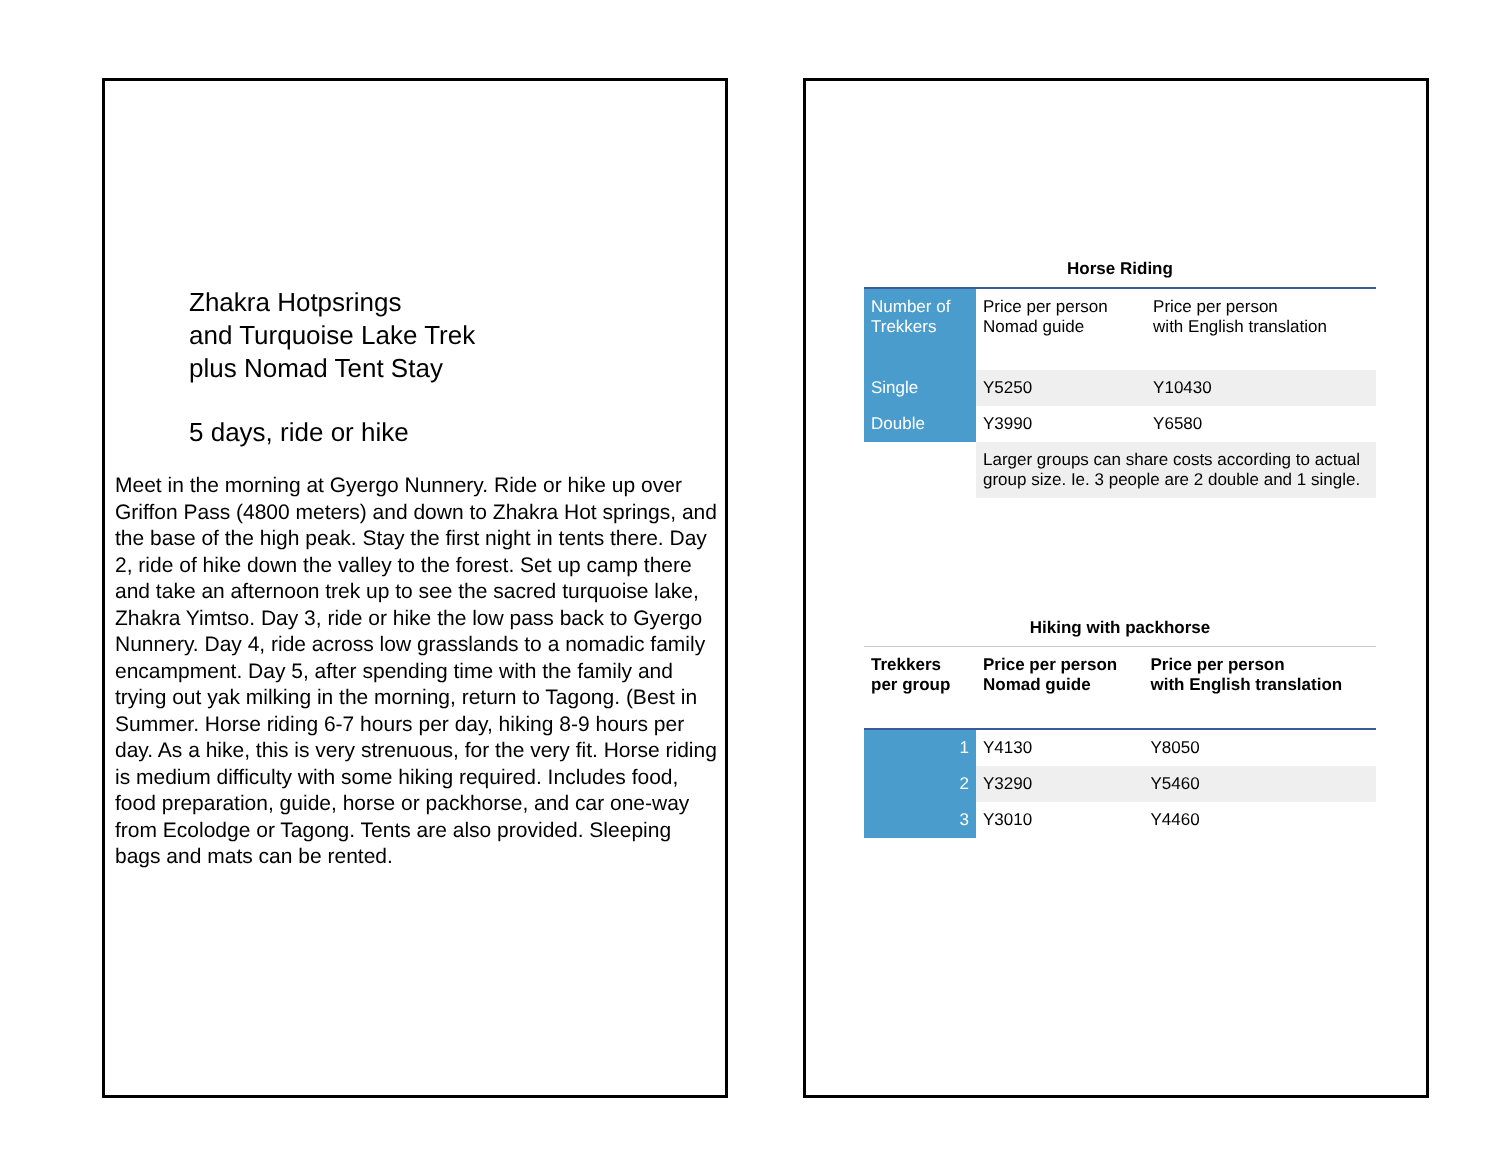Zhakra Hotpsrings
and Turquoise Lake Trek
plus Nomad Tent Stay
5 days, ride or hike
Meet in the morning at Gyergo Nunnery. Ride or hike up over Griffon Pass (4800 meters) and down to Zhakra Hot springs, and the base of the high peak. Stay the first night in tents there. Day 2, ride of hike down the valley to the forest. Set up camp there and take an afternoon trek up to see the sacred turquoise lake, Zhakra Yimtso. Day 3, ride or hike the low pass back to Gyergo Nunnery. Day 4, ride across low grasslands to a nomadic family encampment. Day 5, after spending time with the family and trying out yak milking in the morning, return to Tagong. (Best in Summer. Horse riding 6-7 hours per day, hiking 8-9 hours per day. As a hike, this is very strenuous, for the very fit. Horse riding is medium difficulty with some hiking required. Includes food, food preparation, guide, horse or packhorse, and car one-way from Ecolodge or Tagong. Tents are also provided. Sleeping bags and mats can be rented.
Horse Riding
| Number of Trekkers | Price per person Nomad guide | Price per person with English translation |
| --- | --- | --- |
| Single | Y5250 | Y10430 |
| Double | Y3990 | Y6580 |
| | Larger groups can share costs according to actual group size. Ie. 3 people are 2 double and 1 single. | |
Hiking with packhorse
| Trekkers per group | Price per person Nomad guide | Price per person with English translation |
| --- | --- | --- |
| 1 | Y4130 | Y8050 |
| 2 | Y3290 | Y5460 |
| 3 | Y3010 | Y4460 |